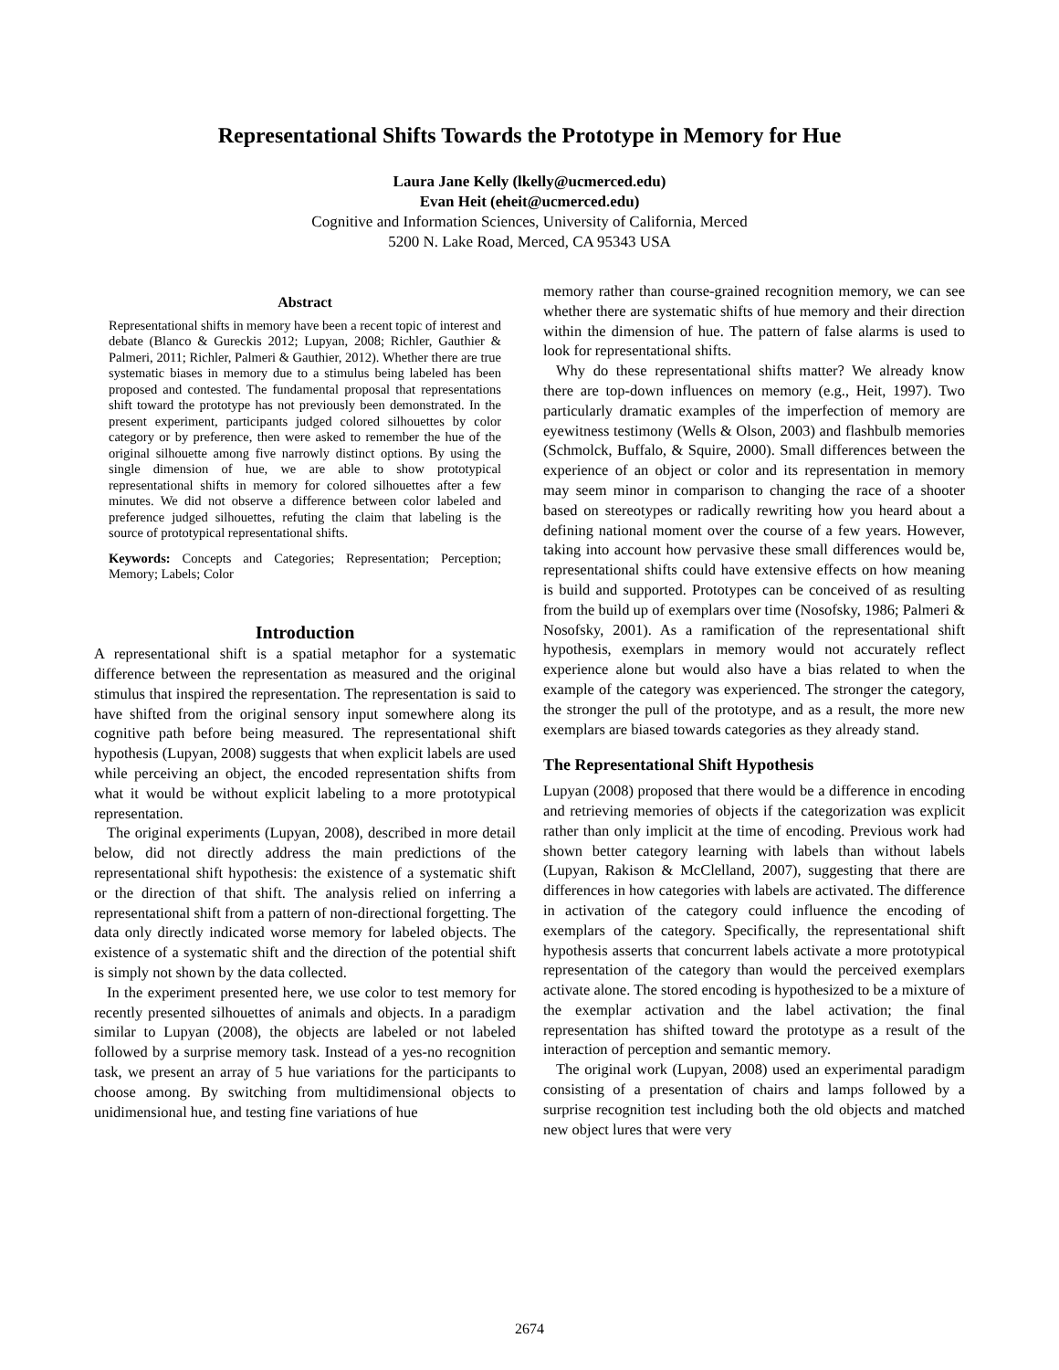Representational Shifts Towards the Prototype in Memory for Hue
Laura Jane Kelly (lkelly@ucmerced.edu)
Evan Heit (eheit@ucmerced.edu)
Cognitive and Information Sciences, University of California, Merced
5200 N. Lake Road, Merced, CA 95343 USA
Abstract
Representational shifts in memory have been a recent topic of interest and debate (Blanco & Gureckis 2012; Lupyan, 2008; Richler, Gauthier & Palmeri, 2011; Richler, Palmeri & Gauthier, 2012). Whether there are true systematic biases in memory due to a stimulus being labeled has been proposed and contested. The fundamental proposal that representations shift toward the prototype has not previously been demonstrated. In the present experiment, participants judged colored silhouettes by color category or by preference, then were asked to remember the hue of the original silhouette among five narrowly distinct options. By using the single dimension of hue, we are able to show prototypical representational shifts in memory for colored silhouettes after a few minutes. We did not observe a difference between color labeled and preference judged silhouettes, refuting the claim that labeling is the source of prototypical representational shifts.
Keywords: Concepts and Categories; Representation; Perception; Memory; Labels; Color
Introduction
A representational shift is a spatial metaphor for a systematic difference between the representation as measured and the original stimulus that inspired the representation. The representation is said to have shifted from the original sensory input somewhere along its cognitive path before being measured. The representational shift hypothesis (Lupyan, 2008) suggests that when explicit labels are used while perceiving an object, the encoded representation shifts from what it would be without explicit labeling to a more prototypical representation.
The original experiments (Lupyan, 2008), described in more detail below, did not directly address the main predictions of the representational shift hypothesis: the existence of a systematic shift or the direction of that shift. The analysis relied on inferring a representational shift from a pattern of non-directional forgetting. The data only directly indicated worse memory for labeled objects. The existence of a systematic shift and the direction of the potential shift is simply not shown by the data collected.
In the experiment presented here, we use color to test memory for recently presented silhouettes of animals and objects. In a paradigm similar to Lupyan (2008), the objects are labeled or not labeled followed by a surprise memory task. Instead of a yes-no recognition task, we present an array of 5 hue variations for the participants to choose among. By switching from multidimensional objects to unidimensional hue, and testing fine variations of hue
memory rather than course-grained recognition memory, we can see whether there are systematic shifts of hue memory and their direction within the dimension of hue. The pattern of false alarms is used to look for representational shifts.
Why do these representational shifts matter? We already know there are top-down influences on memory (e.g., Heit, 1997). Two particularly dramatic examples of the imperfection of memory are eyewitness testimony (Wells & Olson, 2003) and flashbulb memories (Schmolck, Buffalo, & Squire, 2000). Small differences between the experience of an object or color and its representation in memory may seem minor in comparison to changing the race of a shooter based on stereotypes or radically rewriting how you heard about a defining national moment over the course of a few years. However, taking into account how pervasive these small differences would be, representational shifts could have extensive effects on how meaning is build and supported. Prototypes can be conceived of as resulting from the build up of exemplars over time (Nosofsky, 1986; Palmeri & Nosofsky, 2001). As a ramification of the representational shift hypothesis, exemplars in memory would not accurately reflect experience alone but would also have a bias related to when the example of the category was experienced. The stronger the category, the stronger the pull of the prototype, and as a result, the more new exemplars are biased towards categories as they already stand.
The Representational Shift Hypothesis
Lupyan (2008) proposed that there would be a difference in encoding and retrieving memories of objects if the categorization was explicit rather than only implicit at the time of encoding. Previous work had shown better category learning with labels than without labels (Lupyan, Rakison & McClelland, 2007), suggesting that there are differences in how categories with labels are activated. The difference in activation of the category could influence the encoding of exemplars of the category. Specifically, the representational shift hypothesis asserts that concurrent labels activate a more prototypical representation of the category than would the perceived exemplars activate alone. The stored encoding is hypothesized to be a mixture of the exemplar activation and the label activation; the final representation has shifted toward the prototype as a result of the interaction of perception and semantic memory.
The original work (Lupyan, 2008) used an experimental paradigm consisting of a presentation of chairs and lamps followed by a surprise recognition test including both the old objects and matched new object lures that were very
2674